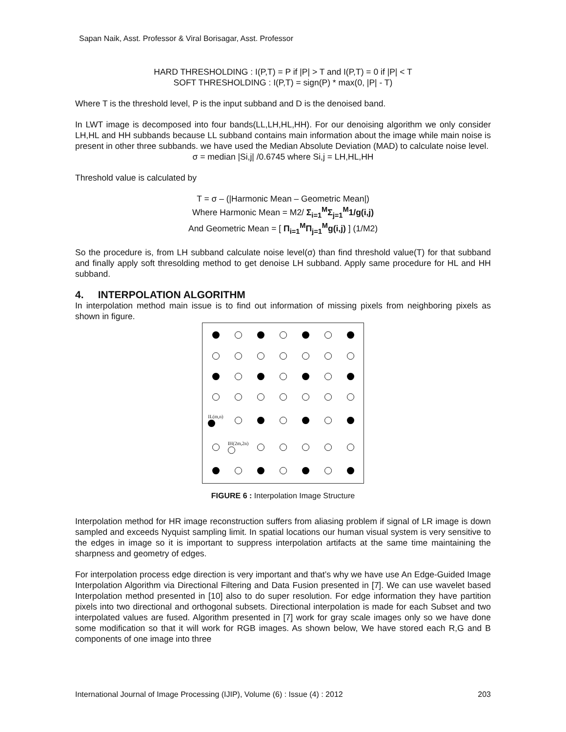Sapan Naik, Asst. Professor & Viral Borisagar, Asst. Professor
HARD THRESHOLDING : I(P,T) = P if |P| > T and I(P,T) = 0 if |P| < T
SOFT THRESHOLDING : I(P,T) = sign(P) * max(0, |P| - T)
Where T is the threshold level, P is the input subband and D is the denoised band.
In LWT image is decomposed into four bands(LL,LH,HL,HH). For our denoising algorithm we only consider LH,HL and HH subbands because LL subband contains main information about the image while main noise is present in other three subbands. we have used the Median Absolute Deviation (MAD) to calculate noise level.
σ = median |Si,j| /0.6745 where Si,j = LH,HL,HH
Threshold value is calculated by
T = σ – (|Harmonic Mean – Geometric Mean|)
Where Harmonic Mean = M2/ Σ<sub>i=1</sub><sup>M</sup>Σ<sub>j=1</sub><sup>M</sup>1/g(i,j)
And Geometric Mean = [ Π<sub>i=1</sub><sup>M</sup>Π<sub>j=1</sub><sup>M</sup>g(i,j) ] (1/M2)
So the procedure is, from LH subband calculate noise level(σ) than find threshold value(T) for that subband and finally apply soft thresolding method to get denoise LH subband. Apply same procedure for HL and HH subband.
4. INTERPOLATION ALGORITHM
In interpolation method main issue is to find out information of missing pixels from neighboring pixels as shown in figure.
IL(m,n)
IH(2m,2n)
FIGURE 6 : Interpolation Image Structure
Interpolation method for HR image reconstruction suffers from aliasing problem if signal of LR image is down sampled and exceeds Nyquist sampling limit. In spatial locations our human visual system is very sensitive to the edges in image so it is important to suppress interpolation artifacts at the same time maintaining the sharpness and geometry of edges.
For interpolation process edge direction is very important and that’s why we have use An Edge-Guided Image Interpolation Algorithm via Directional Filtering and Data Fusion presented in [7]. We can use wavelet based Interpolation method presented in [10] also to do super resolution. For edge information they have partition pixels into two directional and orthogonal subsets. Directional interpolation is made for each Subset and two interpolated values are fused. Algorithm presented in [7] work for gray scale images only so we have done some modification so that it will work for RGB images. As shown below, We have stored each R,G and B components of one image into three
International Journal of Image Processing (IJIP), Volume (6) : Issue (4) : 2012 203